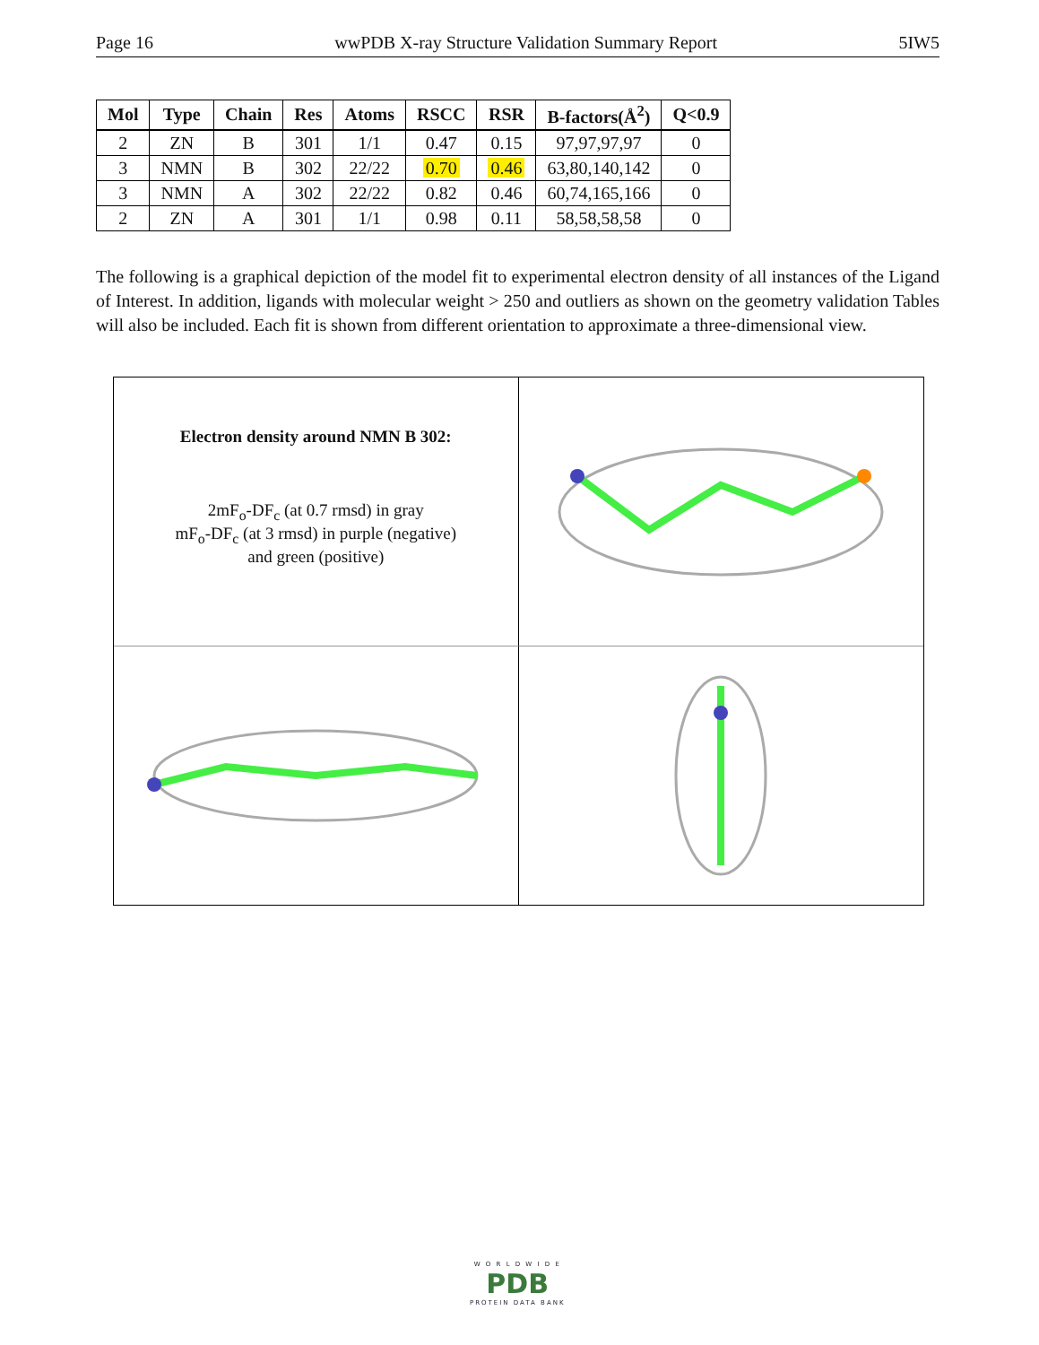Page 16 wwPDB X-ray Structure Validation Summary Report 5IW5
| Mol | Type | Chain | Res | Atoms | RSCC | RSR | B-factors(Å<sup>2</sup>) | Q<0.9 |
| --- | --- | --- | --- | --- | --- | --- | --- | --- |
| 2 | ZN | B | 301 | 1/1 | 0.47 | 0.15 | 97,97,97,97 | 0 |
| 3 | NMN | B | 302 | 22/22 | 0.70 | 0.46 | 63,80,140,142 | 0 |
| 3 | NMN | A | 302 | 22/22 | 0.82 | 0.46 | 60,74,165,166 | 0 |
| 2 | ZN | A | 301 | 1/1 | 0.98 | 0.11 | 58,58,58,58 | 0 |
The following is a graphical depiction of the model fit to experimental electron density of all instances of the Ligand of Interest. In addition, ligands with molecular weight > 250 and outliers as shown on the geometry validation Tables will also be included. Each fit is shown from different orientation to approximate a three-dimensional view.
Electron density around NMN B 302:
2mF<sub>o</sub>-DF<sub>c</sub> (at 0.7 rmsd) in gray
mF<sub>o</sub>-DF<sub>c</sub> (at 3 rmsd) in purple (negative)
and green (positive)
W O R L D W I D E
PDB
PROTEIN DATA BANK